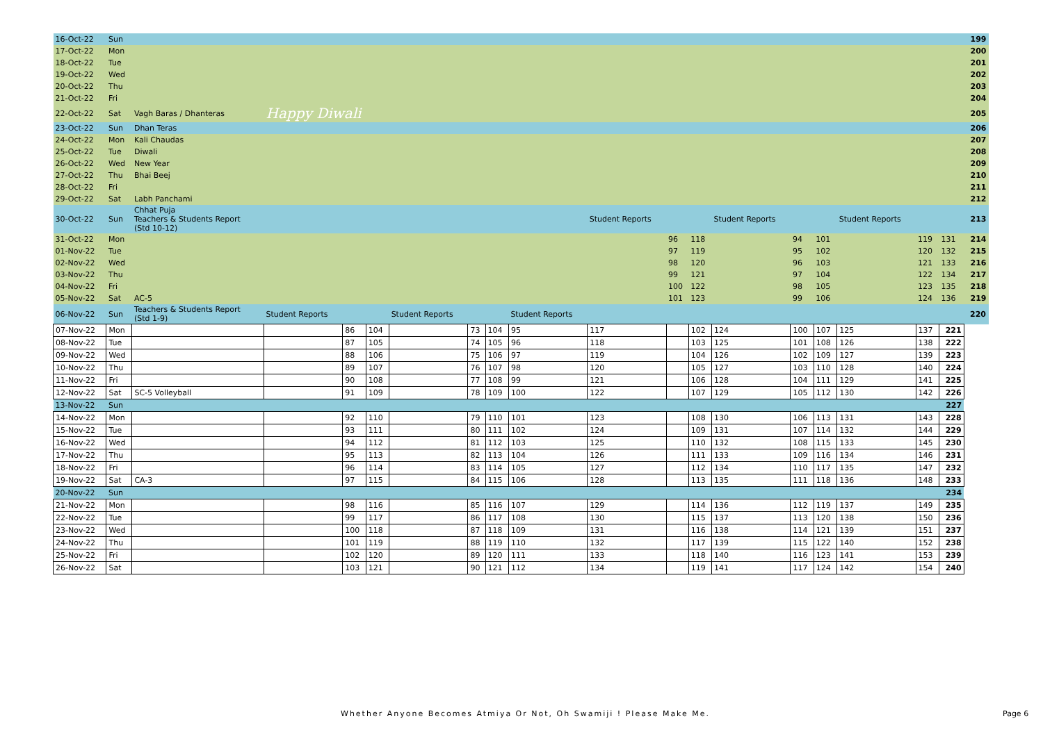| 16-Oct-22 | Sun | | | | | | | | | | | | | | | | | | 199 |
| 17-Oct-22 | Mon | | | | | | | | | | | | | | | | | | 200 |
| 18-Oct-22 | Tue | | | | | | | | | | | | | | | | | | 201 |
| 19-Oct-22 | Wed | | | | | | | | | | | | | | | | | | 202 |
| 20-Oct-22 | Thu | | | | | | | | | | | | | | | | | | 203 |
| 21-Oct-22 | Fri | | | | | | | | | | | | | | | | | | 204 |
| 22-Oct-22 | Sat | Vagh Baras / Dhanteras | Happy Diwali | | | | | | | | | | | | | | | | 205 |
| 23-Oct-22 | Sun | Dhan Teras | | | | | | | | | | | | | | | | | 206 |
| 24-Oct-22 | Mon | Kali Chaudas | | | | | | | | | | | | | | | | | 207 |
| 25-Oct-22 | Tue | Diwali | | | | | | | | | | | | | | | | | 208 |
| 26-Oct-22 | Wed | New Year | | | | | | | | | | | | | | | | | 209 |
| 27-Oct-22 | Thu | Bhai Beej | | | | | | | | | | | | | | | | | 210 |
| 28-Oct-22 | Fri | | | | | | | | | | | | | | | | | | 211 |
| 29-Oct-22 | Sat | Labh Panchami | | | | | | | | | | | | | | | | | 212 |
| 30-Oct-22 | Sun | Chhat Puja Teachers & Students Report (Std 10-12) | | | | | | | | Student Reports | | | Student Reports | | | Student Reports | | | 213 |
| 31-Oct-22 | Mon | | | | | | | | | | 96 | 118 | | 94 | 101 | | 119 | 131 | 214 |
| 01-Nov-22 | Tue | | | | | | | | | | 97 | 119 | | 95 | 102 | | 120 | 132 | 215 |
| 02-Nov-22 | Wed | | | | | | | | | | 98 | 120 | | 96 | 103 | | 121 | 133 | 216 |
| 03-Nov-22 | Thu | | | | | | | | | | 99 | 121 | | 97 | 104 | | 122 | 134 | 217 |
| 04-Nov-22 | Fri | | | | | | | | | | 100 | 122 | | 98 | 105 | | 123 | 135 | 218 |
| 05-Nov-22 | Sat | AC-5 | | | | | | | | | 101 | 123 | | 99 | 106 | | 124 | 136 | 219 |
| 06-Nov-22 | Sun | Teachers & Students Report (Std 1-9) | Student Reports | | | Student Reports | | | Student Reports | | | | | | | | | | 220 |
| 07-Nov-22 | Mon | | | 86 | 104 | | 73 | 104 | 95 | 117 | | 102 | 124 | 100 | 107 | 125 | 137 | 221 | |
| 08-Nov-22 | Tue | | | 87 | 105 | | 74 | 105 | 96 | 118 | | 103 | 125 | 101 | 108 | 126 | 138 | 222 | |
| 09-Nov-22 | Wed | | | 88 | 106 | | 75 | 106 | 97 | 119 | | 104 | 126 | 102 | 109 | 127 | 139 | 223 | |
| 10-Nov-22 | Thu | | | 89 | 107 | | 76 | 107 | 98 | 120 | | 105 | 127 | 103 | 110 | 128 | 140 | 224 | |
| 11-Nov-22 | Fri | | | 90 | 108 | | 77 | 108 | 99 | 121 | | 106 | 128 | 104 | 111 | 129 | 141 | 225 | |
| 12-Nov-22 | Sat | SC-5 Volleyball | | 91 | 109 | | 78 | 109 | 100 | 122 | | 107 | 129 | 105 | 112 | 130 | 142 | 226 | |
| 13-Nov-22 | Sun | | | | | | | | | | | | | | | | | 227 | |
| 14-Nov-22 | Mon | | | 92 | 110 | | 79 | 110 | 101 | 123 | | 108 | 130 | 106 | 113 | 131 | 143 | 228 | |
| 15-Nov-22 | Tue | | | 93 | 111 | | 80 | 111 | 102 | 124 | | 109 | 131 | 107 | 114 | 132 | 144 | 229 | |
| 16-Nov-22 | Wed | | | 94 | 112 | | 81 | 112 | 103 | 125 | | 110 | 132 | 108 | 115 | 133 | 145 | 230 | |
| 17-Nov-22 | Thu | | | 95 | 113 | | 82 | 113 | 104 | 126 | | 111 | 133 | 109 | 116 | 134 | 146 | 231 | |
| 18-Nov-22 | Fri | | | 96 | 114 | | 83 | 114 | 105 | 127 | | 112 | 134 | 110 | 117 | 135 | 147 | 232 | |
| 19-Nov-22 | Sat | CA-3 | | 97 | 115 | | 84 | 115 | 106 | 128 | | 113 | 135 | 111 | 118 | 136 | 148 | 233 | |
| 20-Nov-22 | Sun | | | | | | | | | | | | | | | | | 234 | |
| 21-Nov-22 | Mon | | | 98 | 116 | | 85 | 116 | 107 | 129 | | 114 | 136 | 112 | 119 | 137 | 149 | 235 | |
| 22-Nov-22 | Tue | | | 99 | 117 | | 86 | 117 | 108 | 130 | | 115 | 137 | 113 | 120 | 138 | 150 | 236 | |
| 23-Nov-22 | Wed | | | 100 | 118 | | 87 | 118 | 109 | 131 | | 116 | 138 | 114 | 121 | 139 | 151 | 237 | |
| 24-Nov-22 | Thu | | | 101 | 119 | | 88 | 119 | 110 | 132 | | 117 | 139 | 115 | 122 | 140 | 152 | 238 | |
| 25-Nov-22 | Fri | | | 102 | 120 | | 89 | 120 | 111 | 133 | | 118 | 140 | 116 | 123 | 141 | 153 | 239 | |
| 26-Nov-22 | Sat | | | 103 | 121 | | 90 | 121 | 112 | 134 | | 119 | 141 | 117 | 124 | 142 | 154 | 240 | |
Whether Anyone Becomes Atmiya Or Not, Oh Swamiji ! Please Make Me.
Page 6